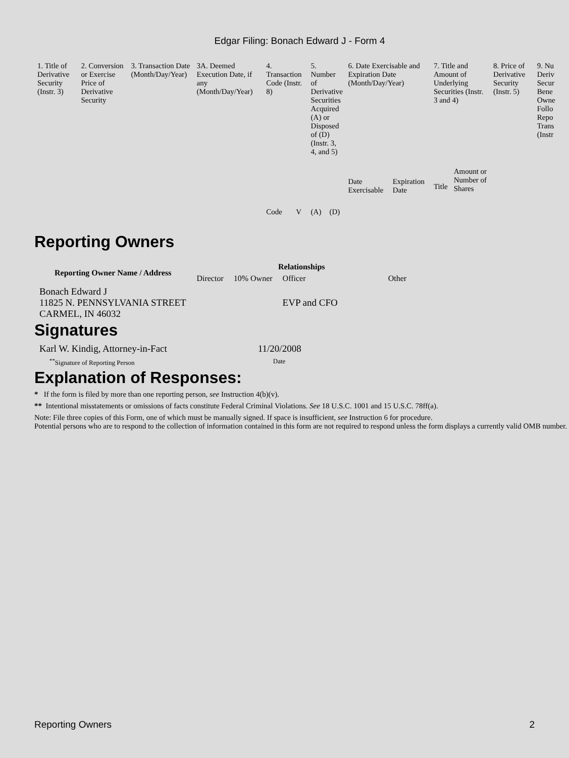Edgar Filing: Bonach Edward J - Form 4
| 1. Title of Derivative Security (Instr. 3) | 2. Conversion or Exercise Price of Derivative Security | 3. Transaction Date (Month/Day/Year) | 3A. Deemed Execution Date, if any (Month/Day/Year) | 4. Transaction Code (Instr. 8) | | 5. Number of Derivative Securities Acquired (A) or Disposed of (D) (Instr. 3, 4, and 5) | | 6. Date Exercisable and Expiration Date (Month/Day/Year) | | 7. Title and Amount of Underlying Securities (Instr. 3 and 4) | | 8. Price of Derivative Security (Instr. 5) | 9. Nu Deriv Secur Bene Owne Follo Repo Trans (Instr |
| --- | --- | --- | --- | --- | --- | --- | --- | --- | --- | --- | --- | --- | --- |
| | | | | Code | V | (A) | (D) | Date Exercisable | Expiration Date | Title | Amount or Number of Shares | | |
Reporting Owners
| Reporting Owner Name / Address | Relationships | | | |
| --- | --- | --- | --- | --- |
| | Director | 10% Owner | Officer | Other |
| Bonach Edward J 11825 N. PENNSYLVANIA STREET CARMEL, IN 46032 | | | EVP and CFO | |
Signatures
| Karl W. Kindig, Attorney-in-Fact | 11/20/2008 |
| <sup>**</sup> Signature of Reporting Person | Date |
Explanation of Responses:
* If the form is filed by more than one reporting person, see Instruction 4(b)(v).
** Intentional misstatements or omissions of facts constitute Federal Criminal Violations. See 18 U.S.C. 1001 and 15 U.S.C. 78ff(a).
Note: File three copies of this Form, one of which must be manually signed. If space is insufficient, see Instruction 6 for procedure.
Potential persons who are to respond to the collection of information contained in this form are not required to respond unless the form displays a currently valid OMB number.
Reporting Owners 2